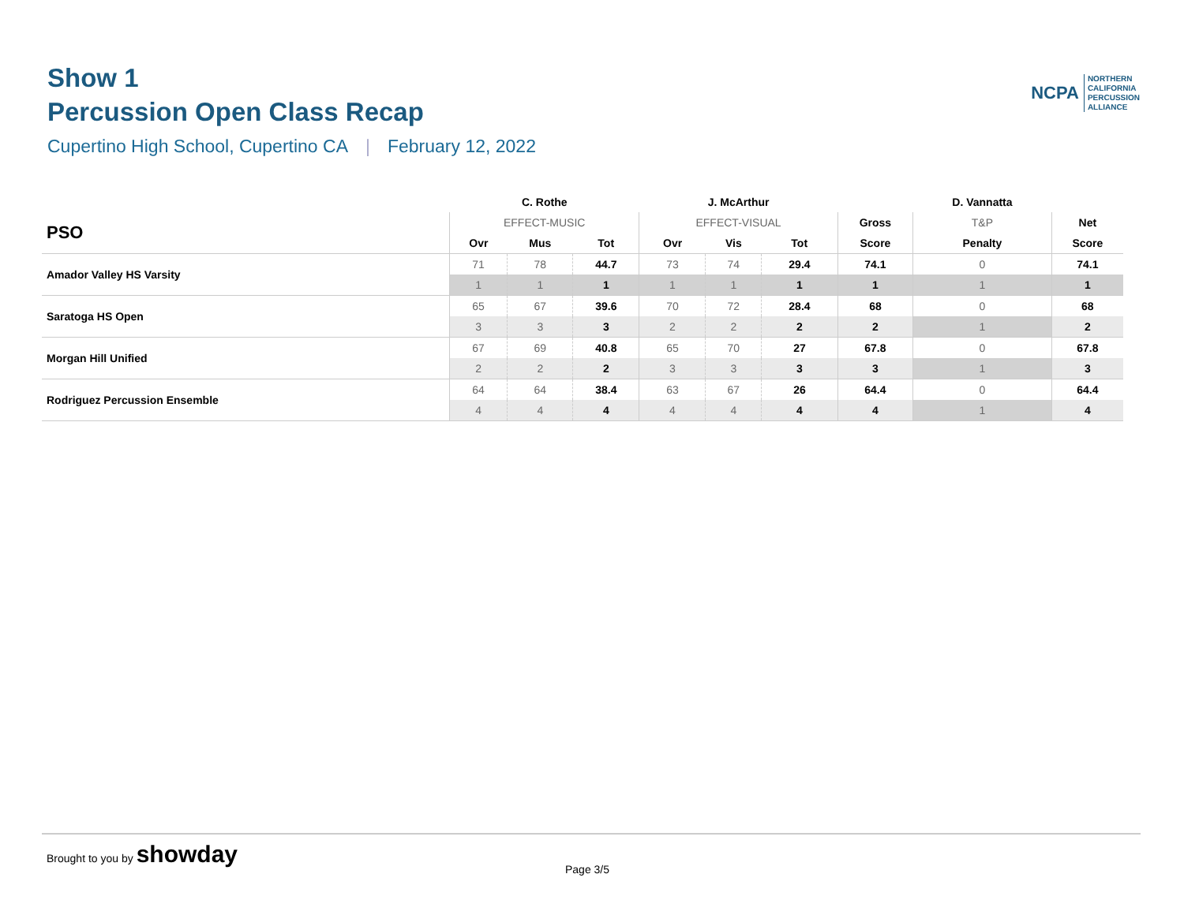Show 1
Percussion Open Class Recap
Cupertino High School, Cupertino CA | February 12, 2022
NCPA
NORTHERN
CALIFORNIA
PERCUSSION
ALLIANCE
| | C. Rothe | | | J. McArthur | | | | D. Vannatta | |
| --- | --- | --- | --- | --- | --- | --- | --- | --- | --- |
| PSO | EFFECT-MUSIC | | | EFFECT-VISUAL | | | Gross | T&P | Net |
| | Ovr | Mus | Tot | Ovr | Vis | Tot | Score | Penalty | Score |
| Amador Valley HS Varsity | 71 | 78 | 44.7 | 73 | 74 | 29.4 | 74.1 | 0 | 74.1 |
| | 1 | 1 | 1 | 1 | 1 | 1 | 1 | 1 | 1 |
| Saratoga HS Open | 65 | 67 | 39.6 | 70 | 72 | 28.4 | 68 | 0 | 68 |
| | 3 | 3 | 3 | 2 | 2 | 2 | 2 | 1 | 2 |
| Morgan Hill Unified | 67 | 69 | 40.8 | 65 | 70 | 27 | 67.8 | 0 | 67.8 |
| | 2 | 2 | 2 | 3 | 3 | 3 | 3 | 1 | 3 |
| Rodriguez Percussion Ensemble | 64 | 64 | 38.4 | 63 | 67 | 26 | 64.4 | 0 | 64.4 |
| | 4 | 4 | 4 | 4 | 4 | 4 | 4 | 1 | 4 |
Brought to you by showday
Page 3/5